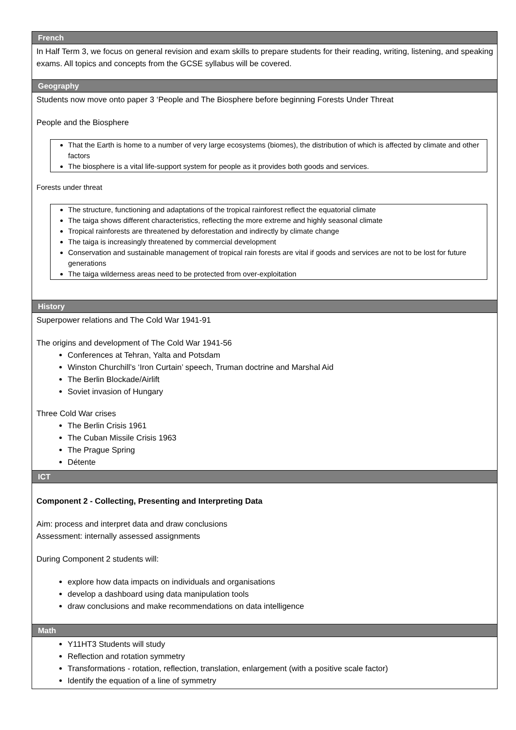| French |
| --- |
| In Half Term 3, we focus on general revision and exam skills to prepare students for their reading, writing, listening, and speaking exams. All topics and concepts from the GCSE syllabus will be covered. |
| Geography |
| Students now move onto paper 3 ‘People and The Biosphere before beginning Forests Under Threat People and the Biosphere That the Earth is home to a number of very large ecosystems (biomes), the distribution of which is affected by climate and other factors The biosphere is a vital life-support system for people as it provides both goods and services. Forests under threat The structure, functioning and adaptations of the tropical rainforest reflect the equatorial climate The taiga shows different characteristics, reflecting the more extreme and highly seasonal climate Tropical rainforests are threatened by deforestation and indirectly by climate change The taiga is increasingly threatened by commercial development Conservation and sustainable management of tropical rain forests are vital if goods and services are not to be lost for future generations The taiga wilderness areas need to be protected from over-exploitation |
| History |
| Superpower relations and The Cold War 1941-91 The origins and development of The Cold War 1941-56 Conferences at Tehran, Yalta and Potsdam Winston Churchill’s ‘Iron Curtain’ speech, Truman doctrine and Marshal Aid The Berlin Blockade/Airlift Soviet invasion of Hungary Three Cold War crises The Berlin Crisis 1961 The Cuban Missile Crisis 1963 The Prague Spring Détente |
| ICT |
| Component 2 - Collecting, Presenting and Interpreting Data Aim: process and interpret data and draw conclusions Assessment: internally assessed assignments During Component 2 students will: explore how data impacts on individuals and organisations develop a dashboard using data manipulation tools draw conclusions and make recommendations on data intelligence |
| Math |
| Y11HT3 Students will study Reflection and rotation symmetry Transformations - rotation, reflection, translation, enlargement (with a positive scale factor) Identify the equation of a line of symmetry |